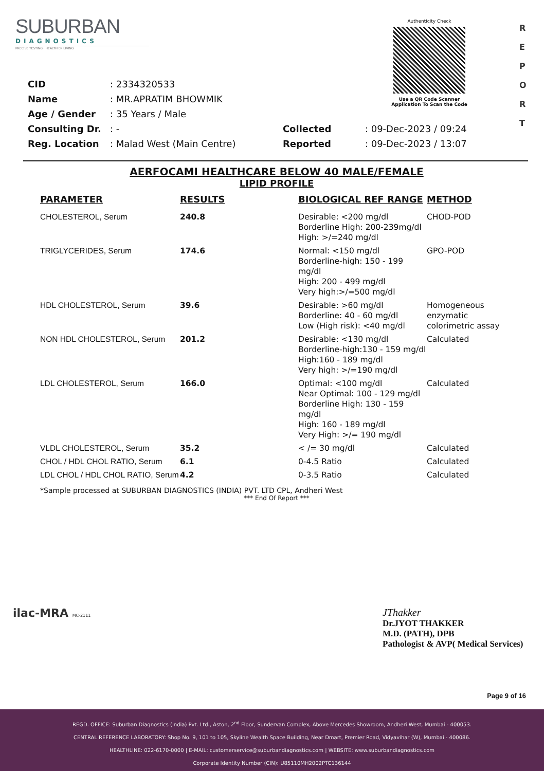SUBURBAN
DIAGNOSTICS
PRECISE TESTING · HEALTHIER LIVING
Authenticity Check
Use a QR Code Scanner
Application To Scan the Code
R
E
P
O
R
T
| CID | : 2334320533 | | |
| Name | : MR.APRATIM BHOWMIK | | |
| Age / Gender | : 35 Years / Male | | |
| Consulting Dr. | : - | Collected | : 09-Dec-2023 / 09:24 |
| Reg. Location | : Malad West (Main Centre) | Reported | : 09-Dec-2023 / 13:07 |
AERFOCAMI HEALTHCARE BELOW 40 MALE/FEMALE
LIPID PROFILE
| PARAMETER | RESULTS | BIOLOGICAL REF RANGE | METHOD |
| --- | --- | --- | --- |
| CHOLESTEROL, Serum | 240.8 | Desirable: <200 mg/dl Borderline High: 200-239mg/dl High: >/=240 mg/dl | CHOD-POD |
| TRIGLYCERIDES, Serum | 174.6 | Normal: <150 mg/dl Borderline-high: 150 - 199 mg/dl High: 200 - 499 mg/dl Very high:>/=500 mg/dl | GPO-POD |
| HDL CHOLESTEROL, Serum | 39.6 | Desirable: >60 mg/dl Borderline: 40 - 60 mg/dl Low (High risk): <40 mg/dl | Homogeneous enzymatic colorimetric assay |
| NON HDL CHOLESTEROL, Serum | 201.2 | Desirable: <130 mg/dl Borderline-high:130 - 159 mg/dl High:160 - 189 mg/dl Very high: >/=190 mg/dl | Calculated |
| LDL CHOLESTEROL, Serum | 166.0 | Optimal: <100 mg/dl Near Optimal: 100 - 129 mg/dl Borderline High: 130 - 159 mg/dl High: 160 - 189 mg/dl Very High: >/= 190 mg/dl | Calculated |
| VLDL CHOLESTEROL, Serum | 35.2 | < /= 30 mg/dl | Calculated |
| CHOL / HDL CHOL RATIO, Serum | 6.1 | 0-4.5 Ratio | Calculated |
| LDL CHOL / HDL CHOL RATIO, Serum | 4.2 | 0-3.5 Ratio | Calculated |
*Sample processed at SUBURBAN DIAGNOSTICS (INDIA) PVT. LTD CPL, Andheri West
*** End Of Report ***
ilac-MRA MC-2111
JThakker
Dr.JYOT THAKKER
M.D. (PATH), DPB
Pathologist & AVP( Medical Services)
Page 9 of 16
REGD. OFFICE: Suburban Diagnostics (India) Pvt. Ltd., Aston, 2<sup>nd</sup> Floor, Sundervan Complex, Above Mercedes Showroom, Andheri West, Mumbai - 400053.
CENTRAL REFERENCE LABORATORY: Shop No. 9, 101 to 105, Skyline Wealth Space Building, Near Dmart, Premier Road, Vidyavihar (W), Mumbai - 400086.
HEALTHLINE: 022-6170-0000 | E-MAIL: customerservice@suburbandiagnostics.com | WEBSITE: www.suburbandiagnostics.com
Corporate Identity Number (CIN): U85110MH2002PTC136144